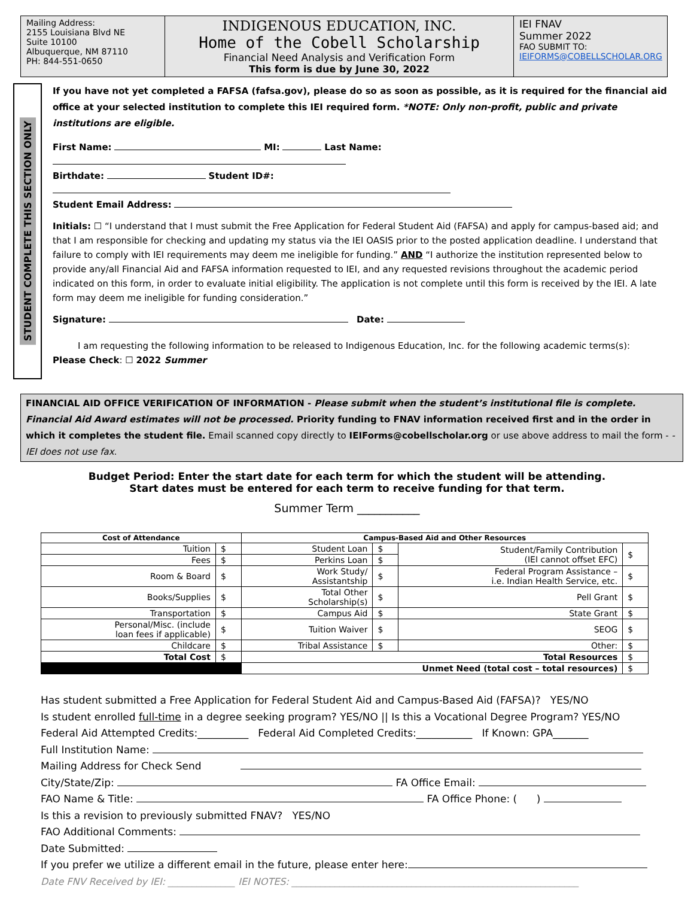Mailing Address:
2155 Louisiana Blvd NE
Suite 10100
Albuquerque, NM 87110
PH: 844-551-0650
INDIGENOUS EDUCATION, INC.
Home of the Cobell Scholarship
Financial Need Analysis and Verification Form
This form is due by June 30, 2022
IEI FNAV
Summer 2022
FAO SUBMIT TO:
IEIFORMS@COBELLSCHOLAR.ORG
STUDENT COMPLETE THIS SECTION ONLY
If you have not yet completed a FAFSA (fafsa.gov), please do so as soon as possible, as it is required for the financial aid office at your selected institution to complete this IEI required form. *NOTE: Only non-profit, public and private institutions are eligible.
First Name: MI: Last Name:
Birthdate: Student ID#:
Student Email Address:
Initials: ☐ “I understand that I must submit the Free Application for Federal Student Aid (FAFSA) and apply for campus-based aid; and that I am responsible for checking and updating my status via the IEI OASIS prior to the posted application deadline. I understand that failure to comply with IEI requirements may deem me ineligible for funding.” AND “I authorize the institution represented below to provide any/all Financial Aid and FAFSA information requested to IEI, and any requested revisions throughout the academic period indicated on this form, in order to evaluate initial eligibility. The application is not complete until this form is received by the IEI. A late form may deem me ineligible for funding consideration.”
Signature: Date:
I am requesting the following information to be released to Indigenous Education, Inc. for the following academic terms(s):
Please Check: ☐ 2022 Summer
FINANCIAL AID OFFICE VERIFICATION OF INFORMATION - Please submit when the student’s institutional file is complete. Financial Aid Award estimates will not be processed. Priority funding to FNAV information received first and in the order in which it completes the student file. Email scanned copy directly to IEIForms@cobellscholar.org or use above address to mail the form - -IEI does not use fax.
Budget Period: Enter the start date for each term for which the student will be attending.
Start dates must be entered for each term to receive funding for that term.
Summer Term ___________
| Cost of Attendance | | Campus-Based Aid and Other Resources | | | |
| --- | --- | --- | --- | --- | --- |
| Tuition | $ | Student Loan | $ | Student/Family Contribution (IEI cannot offset EFC) | $ |
| Fees | $ | Perkins Loan | $ | | |
| Room & Board | $ | Work Study/ Assistantship | $ | Federal Program Assistance – i.e. Indian Health Service, etc. | $ |
| Books/Supplies | $ | Total Other Scholarship(s) | $ | Pell Grant | $ |
| Transportation | $ | Campus Aid | $ | State Grant | $ |
| Personal/Misc. (include loan fees if applicable) | $ | Tuition Waiver | $ | SEOG | $ |
| Childcare | $ | Tribal Assistance | $ | Other: | $ |
| Total Cost | $ | Total Resources | | | $ |
| | | Unmet Need (total cost – total resources) | | | $ |
Has student submitted a Free Application for Federal Student Aid and Campus-Based Aid (FAFSA)? YES/NO
Is student enrolled full-time in a degree seeking program? YES/NO || Is this a Vocational Degree Program? YES/NO
Federal Aid Attempted Credits:__________ Federal Aid Completed Credits:___________ If Known: GPA_______
Full Institution Name:
Mailing Address for Check Send
City/State/Zip: FA Office Email:
FAO Name & Title: FA Office Phone: ( )
Is this a revision to previously submitted FNAV? YES/NO
FAO Additional Comments:
Date Submitted:
If you prefer we utilize a different email in the future, please enter here:
Date FNV Received by IEI: ______________ IEI NOTES: ____________________________________________________________